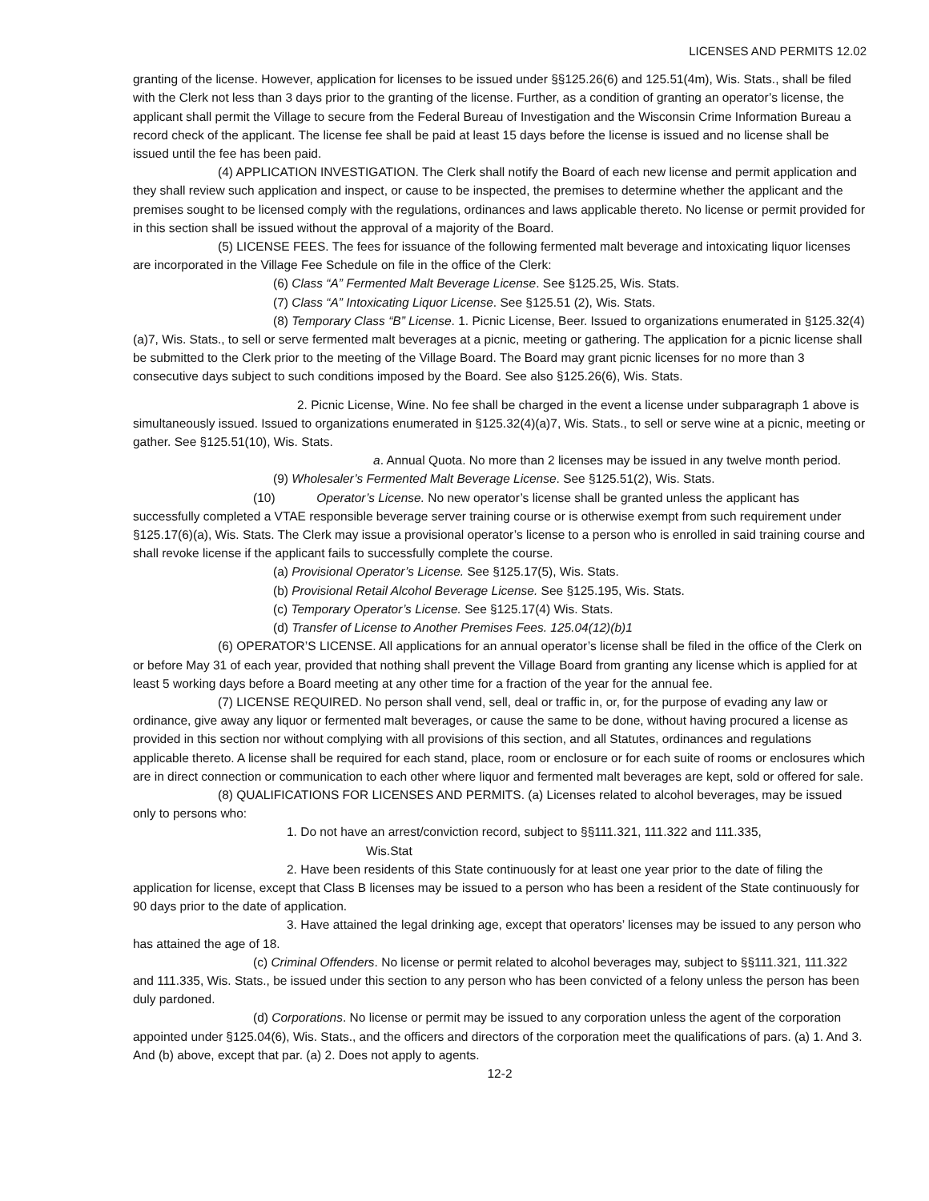LICENSES AND PERMITS 12.02
granting of the license. However, application for licenses to be issued under §§125.26(6) and 125.51(4m), Wis. Stats., shall be filed with the Clerk not less than 3 days prior to the granting of the license. Further, as a condition of granting an operator’s license, the applicant shall permit the Village to secure from the Federal Bureau of Investigation and the Wisconsin Crime Information Bureau a record check of the applicant. The license fee shall be paid at least 15 days before the license is issued and no license shall be issued until the fee has been paid.
(4) APPLICATION INVESTIGATION. The Clerk shall notify the Board of each new license and permit application and they shall review such application and inspect, or cause to be inspected, the premises to determine whether the applicant and the premises sought to be licensed comply with the regulations, ordinances and laws applicable thereto. No license or permit provided for in this section shall be issued without the approval of a majority of the Board.
(5) LICENSE FEES. The fees for issuance of the following fermented malt beverage and intoxicating liquor licenses are incorporated in the Village Fee Schedule on file in the office of the Clerk:
(6) Class “A” Fermented Malt Beverage License. See §125.25, Wis. Stats.
(7) Class “A” Intoxicating Liquor License. See §125.51 (2), Wis. Stats.
(8) Temporary Class “B” License. 1. Picnic License, Beer. Issued to organizations enumerated in §125.32(4)(a)7, Wis. Stats., to sell or serve fermented malt beverages at a picnic, meeting or gathering. The application for a picnic license shall be submitted to the Clerk prior to the meeting of the Village Board. The Board may grant picnic licenses for no more than 3 consecutive days subject to such conditions imposed by the Board. See also §125.26(6), Wis. Stats.
2. Picnic License, Wine. No fee shall be charged in the event a license under subparagraph 1 above is simultaneously issued. Issued to organizations enumerated in §125.32(4)(a)7, Wis. Stats., to sell or serve wine at a picnic, meeting or gather. See §125.51(10), Wis. Stats.
a. Annual Quota. No more than 2 licenses may be issued in any twelve month period.
(9) Wholesaler’s Fermented Malt Beverage License. See §125.51(2), Wis. Stats.
(10) Operator’s License. No new operator’s license shall be granted unless the applicant has successfully completed a VTAE responsible beverage server training course or is otherwise exempt from such requirement under §125.17(6)(a), Wis. Stats. The Clerk may issue a provisional operator’s license to a person who is enrolled in said training course and shall revoke license if the applicant fails to successfully complete the course.
(a) Provisional Operator’s License. See §125.17(5), Wis. Stats.
(b) Provisional Retail Alcohol Beverage License. See §125.195, Wis. Stats.
(c) Temporary Operator’s License. See §125.17(4) Wis. Stats.
(d) Transfer of License to Another Premises Fees. 125.04(12)(b)1
(6) OPERATOR’S LICENSE. All applications for an annual operator’s license shall be filed in the office of the Clerk on or before May 31 of each year, provided that nothing shall prevent the Village Board from granting any license which is applied for at least 5 working days before a Board meeting at any other time for a fraction of the year for the annual fee.
(7) LICENSE REQUIRED. No person shall vend, sell, deal or traffic in, or, for the purpose of evading any law or ordinance, give away any liquor or fermented malt beverages, or cause the same to be done, without having procured a license as provided in this section nor without complying with all provisions of this section, and all Statutes, ordinances and regulations applicable thereto. A license shall be required for each stand, place, room or enclosure or for each suite of rooms or enclosures which are in direct connection or communication to each other where liquor and fermented malt beverages are kept, sold or offered for sale.
(8) QUALIFICATIONS FOR LICENSES AND PERMITS. (a) Licenses related to alcohol beverages, may be issued only to persons who:
1. Do not have an arrest/conviction record, subject to §§111.321, 111.322 and 111.335,
Wis.Stat
2. Have been residents of this State continuously for at least one year prior to the date of filing the application for license, except that Class B licenses may be issued to a person who has been a resident of the State continuously for 90 days prior to the date of application.
3. Have attained the legal drinking age, except that operators’ licenses may be issued to any person who has attained the age of 18.
(c) Criminal Offenders. No license or permit related to alcohol beverages may, subject to §§111.321, 111.322 and 111.335, Wis. Stats., be issued under this section to any person who has been convicted of a felony unless the person has been duly pardoned.
(d) Corporations. No license or permit may be issued to any corporation unless the agent of the corporation appointed under §125.04(6), Wis. Stats., and the officers and directors of the corporation meet the qualifications of pars. (a) 1. And 3. And (b) above, except that par. (a) 2. Does not apply to agents.
12-2